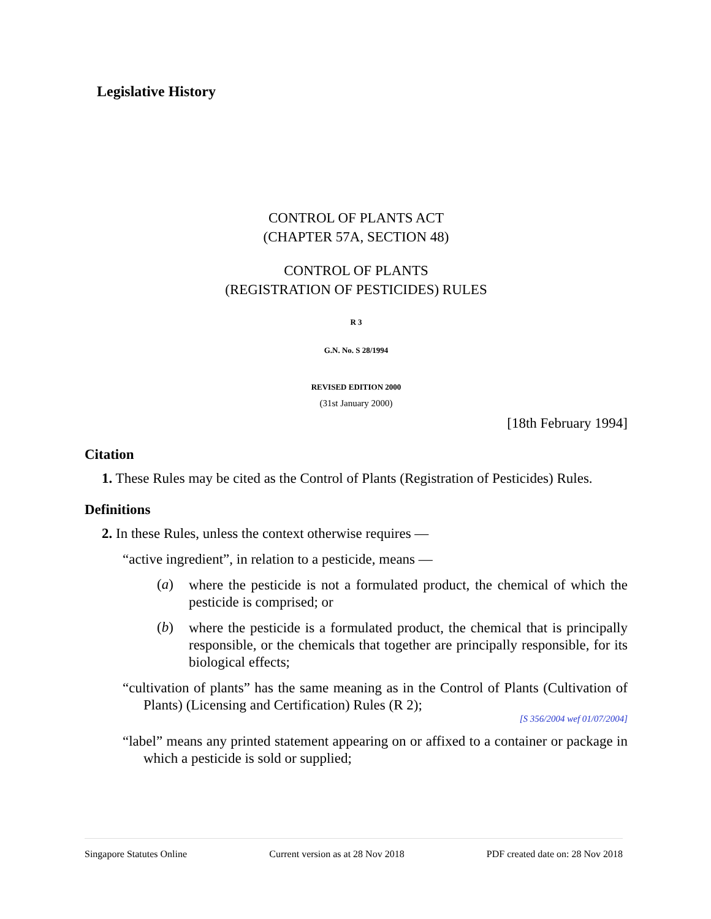Legislative History
CONTROL OF PLANTS ACT
(CHAPTER 57A, SECTION 48)
CONTROL OF PLANTS
(REGISTRATION OF PESTICIDES) RULES
R 3
G.N. No. S 28/1994
REVISED EDITION 2000
(31st January 2000)
[18th February 1994]
Citation
1. These Rules may be cited as the Control of Plants (Registration of Pesticides) Rules.
Definitions
2. In these Rules, unless the context otherwise requires —
“active ingredient”, in relation to a pesticide, means —
(a)
where the pesticide is not a formulated product, the chemical of which the pesticide is comprised; or
(b)
where the pesticide is a formulated product, the chemical that is principally responsible, or the chemicals that together are principally responsible, for its biological effects;
“cultivation of plants” has the same meaning as in the Control of Plants (Cultivation of Plants) (Licensing and Certification) Rules (R 2);
[S 356/2004 wef 01/07/2004]
“label” means any printed statement appearing on or affixed to a container or package in which a pesticide is sold or supplied;
Singapore Statutes Online Current version as at 28 Nov 2018 PDF created date on: 28 Nov 2018